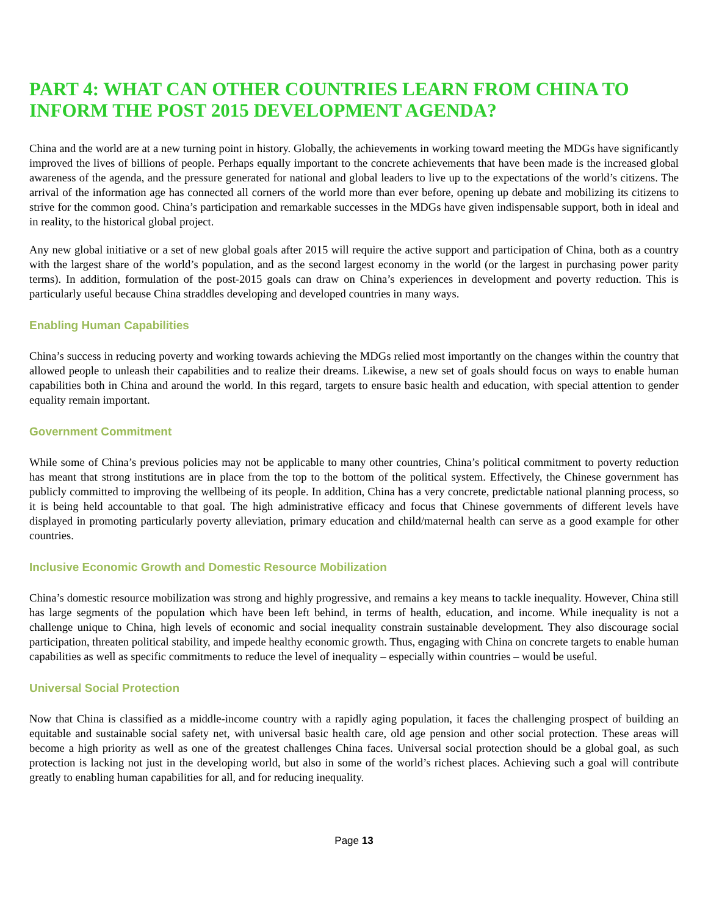PART 4: WHAT CAN OTHER COUNTRIES LEARN FROM CHINA TO INFORM THE POST 2015 DEVELOPMENT AGENDA?
China and the world are at a new turning point in history. Globally, the achievements in working toward meeting the MDGs have significantly improved the lives of billions of people. Perhaps equally important to the concrete achievements that have been made is the increased global awareness of the agenda, and the pressure generated for national and global leaders to live up to the expectations of the world’s citizens. The arrival of the information age has connected all corners of the world more than ever before, opening up debate and mobilizing its citizens to strive for the common good. China’s participation and remarkable successes in the MDGs have given indispensable support, both in ideal and in reality, to the historical global project.
Any new global initiative or a set of new global goals after 2015 will require the active support and participation of China, both as a country with the largest share of the world’s population, and as the second largest economy in the world (or the largest in purchasing power parity terms). In addition, formulation of the post-2015 goals can draw on China’s experiences in development and poverty reduction. This is particularly useful because China straddles developing and developed countries in many ways.
Enabling Human Capabilities
China’s success in reducing poverty and working towards achieving the MDGs relied most importantly on the changes within the country that allowed people to unleash their capabilities and to realize their dreams. Likewise, a new set of goals should focus on ways to enable human capabilities both in China and around the world. In this regard, targets to ensure basic health and education, with special attention to gender equality remain important.
Government Commitment
While some of China’s previous policies may not be applicable to many other countries, China’s political commitment to poverty reduction has meant that strong institutions are in place from the top to the bottom of the political system. Effectively, the Chinese government has publicly committed to improving the wellbeing of its people. In addition, China has a very concrete, predictable national planning process, so it is being held accountable to that goal. The high administrative efficacy and focus that Chinese governments of different levels have displayed in promoting particularly poverty alleviation, primary education and child/maternal health can serve as a good example for other countries.
Inclusive Economic Growth and Domestic Resource Mobilization
China’s domestic resource mobilization was strong and highly progressive, and remains a key means to tackle inequality. However, China still has large segments of the population which have been left behind, in terms of health, education, and income. While inequality is not a challenge unique to China, high levels of economic and social inequality constrain sustainable development. They also discourage social participation, threaten political stability, and impede healthy economic growth. Thus, engaging with China on concrete targets to enable human capabilities as well as specific commitments to reduce the level of inequality – especially within countries – would be useful.
Universal Social Protection
Now that China is classified as a middle-income country with a rapidly aging population, it faces the challenging prospect of building an equitable and sustainable social safety net, with universal basic health care, old age pension and other social protection. These areas will become a high priority as well as one of the greatest challenges China faces. Universal social protection should be a global goal, as such protection is lacking not just in the developing world, but also in some of the world’s richest places. Achieving such a goal will contribute greatly to enabling human capabilities for all, and for reducing inequality.
Page 13